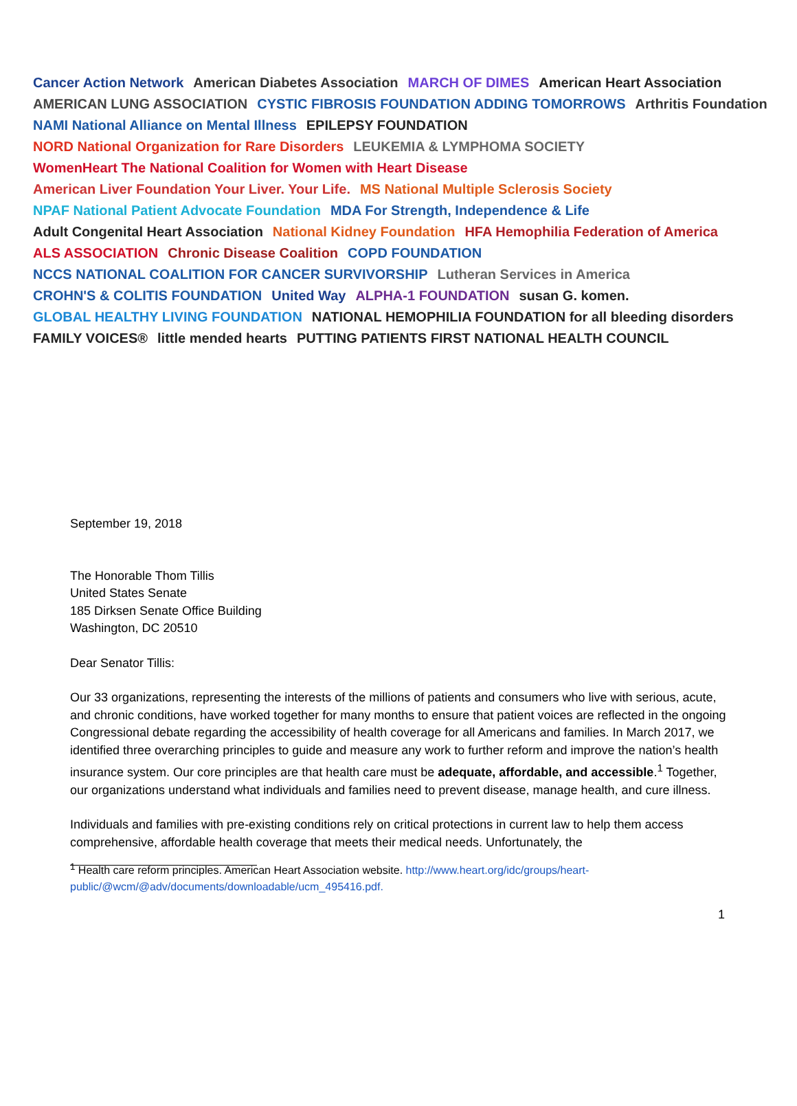Cancer Action Network
American Diabetes Association
MARCH OF DIMES
American Heart Association
AMERICAN LUNG ASSOCIATION
CYSTIC FIBROSIS FOUNDATION ADDING TOMORROWS
Arthritis Foundation
NAMI National Alliance on Mental Illness
EPILEPSY FOUNDATION
NORD National Organization for Rare Disorders
LEUKEMIA & LYMPHOMA SOCIETY
WomenHeart The National Coalition for Women with Heart Disease
American Liver Foundation Your Liver. Your Life.
MS National Multiple Sclerosis Society
NPAF National Patient Advocate Foundation
MDA For Strength, Independence & Life
Adult Congenital Heart Association
National Kidney Foundation
HFA Hemophilia Federation of America
ALS ASSOCIATION
Chronic Disease Coalition
COPD FOUNDATION
NCCS NATIONAL COALITION FOR CANCER SURVIVORSHIP
Lutheran Services in America
CROHN'S & COLITIS FOUNDATION
United Way
ALPHA-1 FOUNDATION
susan G. komen.
GLOBAL HEALTHY LIVING FOUNDATION
NATIONAL HEMOPHILIA FOUNDATION for all bleeding disorders
FAMILY VOICES®
little mended hearts
PUTTING PATIENTS FIRST NATIONAL HEALTH COUNCIL
September 19, 2018
The Honorable Thom Tillis
United States Senate
185 Dirksen Senate Office Building
Washington, DC 20510
Dear Senator Tillis:
Our 33 organizations, representing the interests of the millions of patients and consumers who live with serious, acute, and chronic conditions, have worked together for many months to ensure that patient voices are reflected in the ongoing Congressional debate regarding the accessibility of health coverage for all Americans and families. In March 2017, we identified three overarching principles to guide and measure any work to further reform and improve the nation’s health insurance system. Our core principles are that health care must be adequate, affordable, and accessible.<sup>1</sup> Together, our organizations understand what individuals and families need to prevent disease, manage health, and cure illness.
Individuals and families with pre-existing conditions rely on critical protections in current law to help them access comprehensive, affordable health coverage that meets their medical needs. Unfortunately, the
<sup>1</sup> Health care reform principles. American Heart Association website. http://www.heart.org/idc/groups/heart-public/@wcm/@adv/documents/downloadable/ucm_495416.pdf.
1